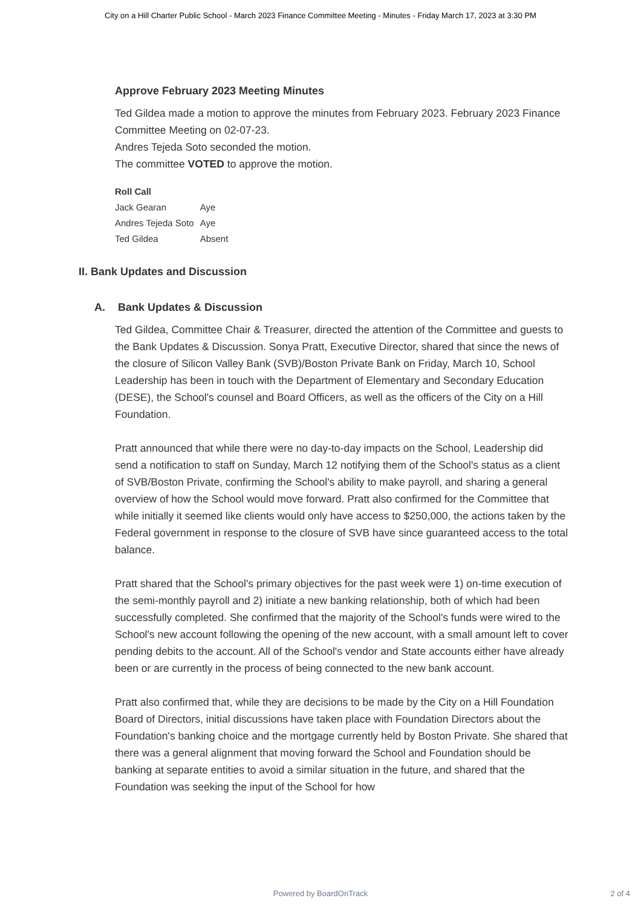City on a Hill Charter Public School - March 2023 Finance Committee Meeting - Minutes - Friday March 17, 2023 at 3:30 PM
Approve February 2023 Meeting Minutes
Ted Gildea made a motion to approve the minutes from February 2023. February 2023 Finance Committee Meeting on 02-07-23.
Andres Tejeda Soto seconded the motion.
The committee VOTED to approve the motion.
| Roll Call | |
| --- | --- |
| Jack Gearan | Aye |
| Andres Tejeda Soto | Aye |
| Ted Gildea | Absent |
II. Bank Updates and Discussion
A. Bank Updates & Discussion
Ted Gildea, Committee Chair & Treasurer, directed the attention of the Committee and guests to the Bank Updates & Discussion. Sonya Pratt, Executive Director, shared that since the news of the closure of Silicon Valley Bank (SVB)/Boston Private Bank on Friday, March 10, School Leadership has been in touch with the Department of Elementary and Secondary Education (DESE), the School's counsel and Board Officers, as well as the officers of the City on a Hill Foundation.
Pratt announced that while there were no day-to-day impacts on the School, Leadership did send a notification to staff on Sunday, March 12 notifying them of the School's status as a client of SVB/Boston Private, confirming the School's ability to make payroll, and sharing a general overview of how the School would move forward. Pratt also confirmed for the Committee that while initially it seemed like clients would only have access to $250,000, the actions taken by the Federal government in response to the closure of SVB have since guaranteed access to the total balance.
Pratt shared that the School's primary objectives for the past week were 1) on-time execution of the semi-monthly payroll and 2) initiate a new banking relationship, both of which had been successfully completed. She confirmed that the majority of the School's funds were wired to the School's new account following the opening of the new account, with a small amount left to cover pending debits to the account. All of the School's vendor and State accounts either have already been or are currently in the process of being connected to the new bank account.
Pratt also confirmed that, while they are decisions to be made by the City on a Hill Foundation Board of Directors, initial discussions have taken place with Foundation Directors about the Foundation's banking choice and the mortgage currently held by Boston Private. She shared that there was a general alignment that moving forward the School and Foundation should be banking at separate entities to avoid a similar situation in the future, and shared that the Foundation was seeking the input of the School for how
Powered by BoardOnTrack
2 of 4